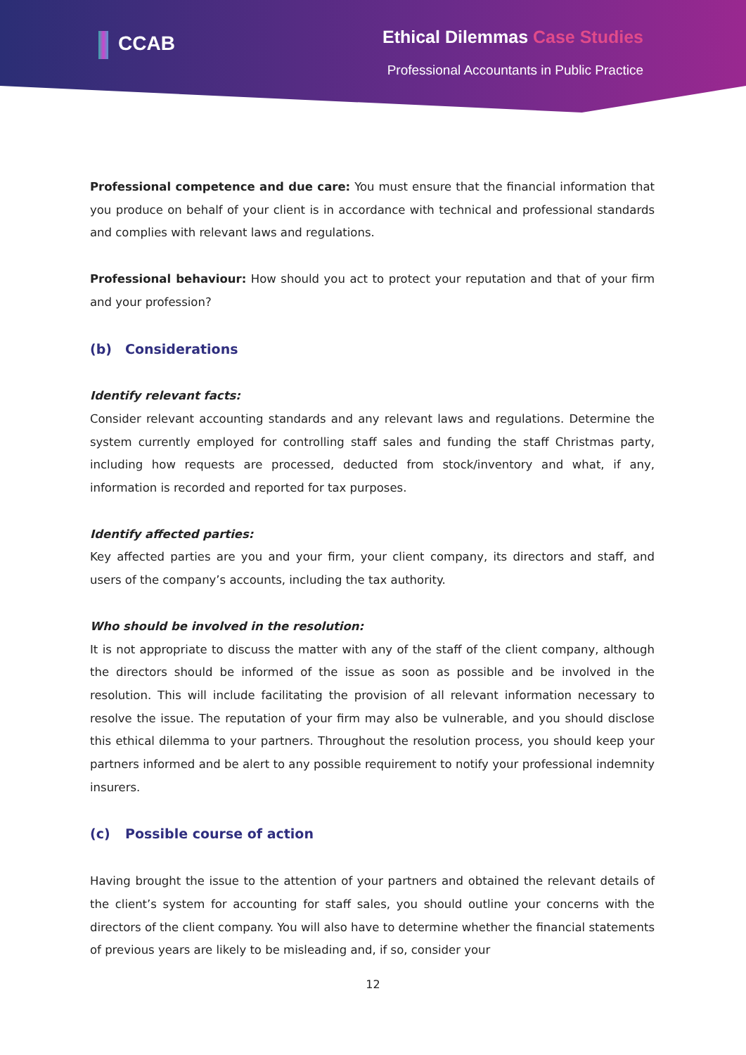CCAB
Ethical Dilemmas Case Studies
Professional Accountants in Public Practice
Professional competence and due care: You must ensure that the financial information that you produce on behalf of your client is in accordance with technical and professional standards and complies with relevant laws and regulations.
Professional behaviour: How should you act to protect your reputation and that of your firm and your profession?
(b) Considerations
Identify relevant facts:
Consider relevant accounting standards and any relevant laws and regulations. Determine the system currently employed for controlling staff sales and funding the staff Christmas party, including how requests are processed, deducted from stock/inventory and what, if any, information is recorded and reported for tax purposes.
Identify affected parties:
Key affected parties are you and your firm, your client company, its directors and staff, and users of the company’s accounts, including the tax authority.
Who should be involved in the resolution:
It is not appropriate to discuss the matter with any of the staff of the client company, although the directors should be informed of the issue as soon as possible and be involved in the resolution. This will include facilitating the provision of all relevant information necessary to resolve the issue. The reputation of your firm may also be vulnerable, and you should disclose this ethical dilemma to your partners. Throughout the resolution process, you should keep your partners informed and be alert to any possible requirement to notify your professional indemnity insurers.
(c) Possible course of action
Having brought the issue to the attention of your partners and obtained the relevant details of the client’s system for accounting for staff sales, you should outline your concerns with the directors of the client company. You will also have to determine whether the financial statements of previous years are likely to be misleading and, if so, consider your
12